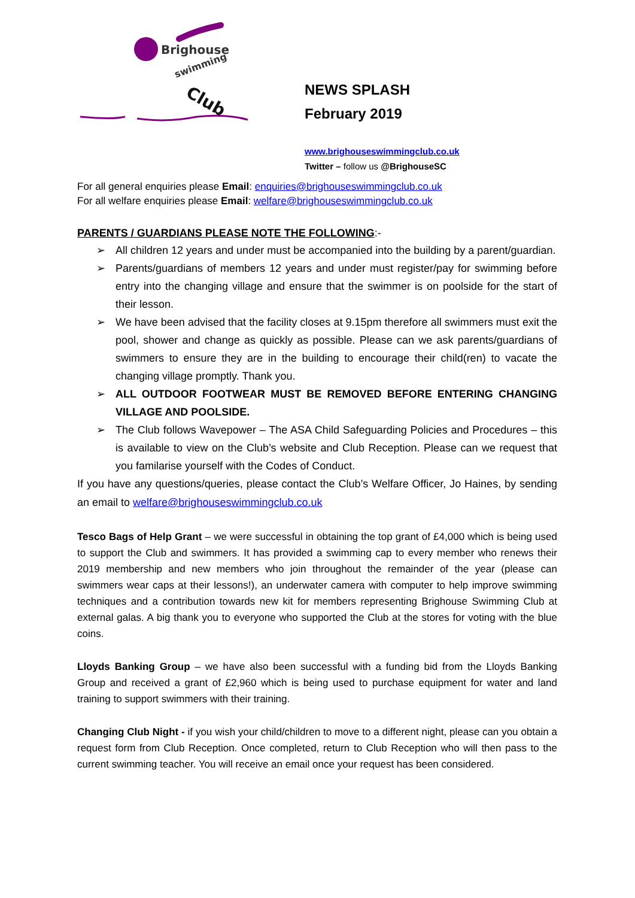Brighouse
swimming
Club
NEWS SPLASH
February 2019
www.brighouseswimmingclub.co.uk
Twitter – follow us @BrighouseSC
For all general enquiries please Email: enquiries@brighouseswimmingclub.co.uk
For all welfare enquiries please Email: welfare@brighouseswimmingclub.co.uk
PARENTS / GUARDIANS PLEASE NOTE THE FOLLOWING:-
➢ All children 12 years and under must be accompanied into the building by a parent/guardian.
➢ Parents/guardians of members 12 years and under must register/pay for swimming before entry into the changing village and ensure that the swimmer is on poolside for the start of their lesson.
➢ We have been advised that the facility closes at 9.15pm therefore all swimmers must exit the pool, shower and change as quickly as possible. Please can we ask parents/guardians of swimmers to ensure they are in the building to encourage their child(ren) to vacate the changing village promptly. Thank you.
➢ ALL OUTDOOR FOOTWEAR MUST BE REMOVED BEFORE ENTERING CHANGING VILLAGE AND POOLSIDE.
➢ The Club follows Wavepower – The ASA Child Safeguarding Policies and Procedures – this is available to view on the Club’s website and Club Reception. Please can we request that you familarise yourself with the Codes of Conduct.
If you have any questions/queries, please contact the Club’s Welfare Officer, Jo Haines, by sending an email to welfare@brighouseswimmingclub.co.uk
Tesco Bags of Help Grant – we were successful in obtaining the top grant of £4,000 which is being used to support the Club and swimmers. It has provided a swimming cap to every member who renews their 2019 membership and new members who join throughout the remainder of the year (please can swimmers wear caps at their lessons!), an underwater camera with computer to help improve swimming techniques and a contribution towards new kit for members representing Brighouse Swimming Club at external galas. A big thank you to everyone who supported the Club at the stores for voting with the blue coins.
Lloyds Banking Group – we have also been successful with a funding bid from the Lloyds Banking Group and received a grant of £2,960 which is being used to purchase equipment for water and land training to support swimmers with their training.
Changing Club Night - if you wish your child/children to move to a different night, please can you obtain a request form from Club Reception. Once completed, return to Club Reception who will then pass to the current swimming teacher. You will receive an email once your request has been considered.